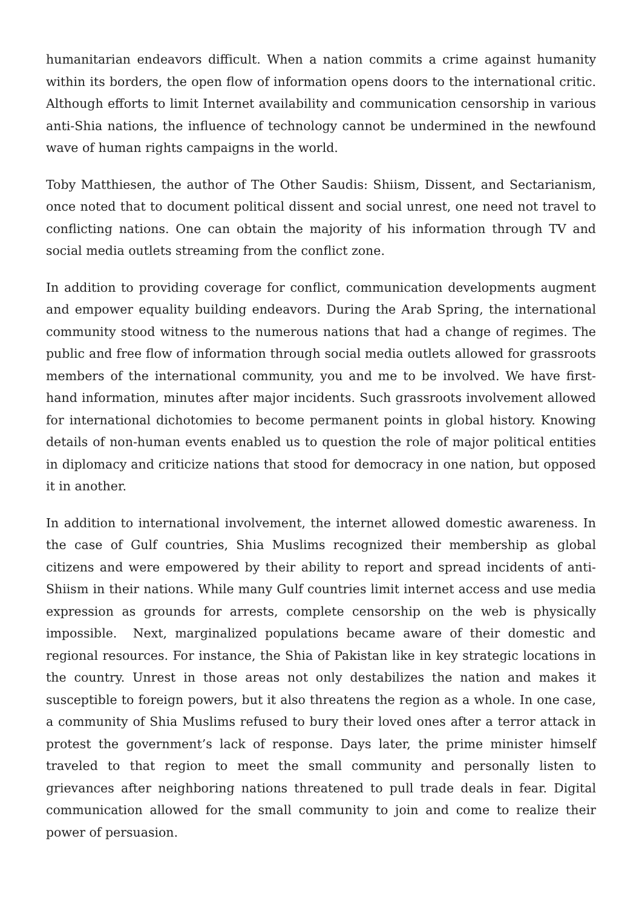humanitarian endeavors difficult. When a nation commits a crime against humanity within its borders, the open flow of information opens doors to the international critic. Although efforts to limit Internet availability and communication censorship in various anti-Shia nations, the influence of technology cannot be undermined in the newfound wave of human rights campaigns in the world.
Toby Matthiesen, the author of The Other Saudis: Shiism, Dissent, and Sectarianism, once noted that to document political dissent and social unrest, one need not travel to conflicting nations. One can obtain the majority of his information through TV and social media outlets streaming from the conflict zone.
In addition to providing coverage for conflict, communication developments augment and empower equality building endeavors. During the Arab Spring, the international community stood witness to the numerous nations that had a change of regimes. The public and free flow of information through social media outlets allowed for grassroots members of the international community, you and me to be involved. We have first-hand information, minutes after major incidents. Such grassroots involvement allowed for international dichotomies to become permanent points in global history. Knowing details of non-human events enabled us to question the role of major political entities in diplomacy and criticize nations that stood for democracy in one nation, but opposed it in another.
In addition to international involvement, the internet allowed domestic awareness. In the case of Gulf countries, Shia Muslims recognized their membership as global citizens and were empowered by their ability to report and spread incidents of anti-Shiism in their nations. While many Gulf countries limit internet access and use media expression as grounds for arrests, complete censorship on the web is physically impossible. Next, marginalized populations became aware of their domestic and regional resources. For instance, the Shia of Pakistan like in key strategic locations in the country. Unrest in those areas not only destabilizes the nation and makes it susceptible to foreign powers, but it also threatens the region as a whole. In one case, a community of Shia Muslims refused to bury their loved ones after a terror attack in protest the government’s lack of response. Days later, the prime minister himself traveled to that region to meet the small community and personally listen to grievances after neighboring nations threatened to pull trade deals in fear. Digital communication allowed for the small community to join and come to realize their power of persuasion.